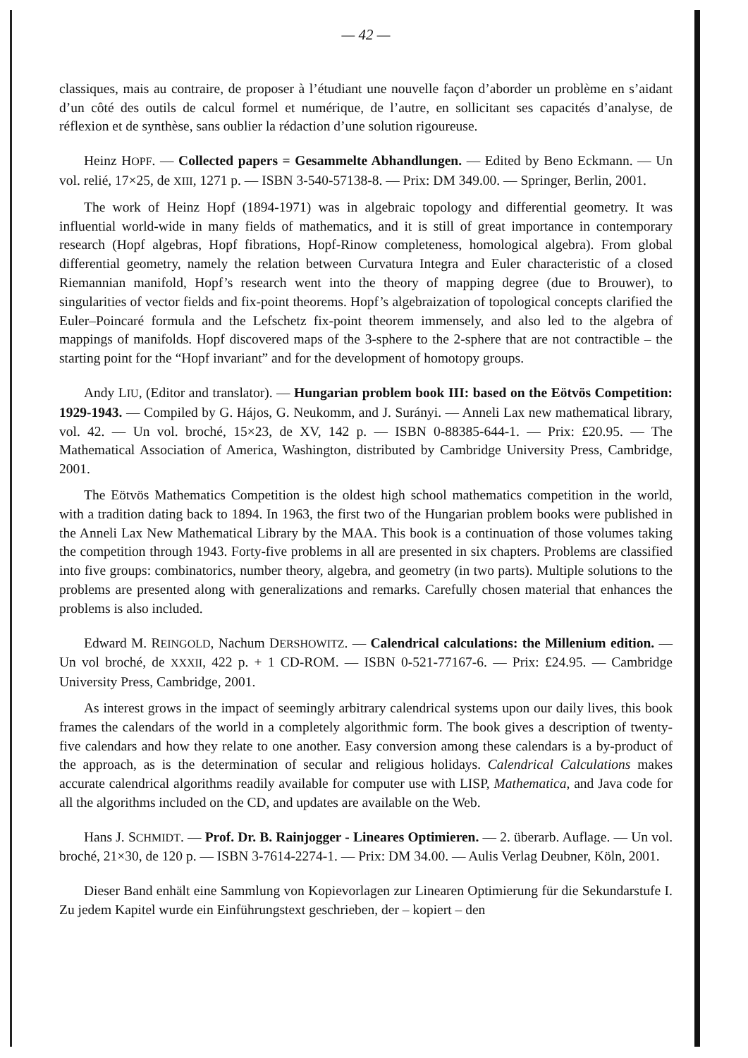— 42 —
classiques, mais au contraire, de proposer à l’étudiant une nouvelle façon d’aborder un problème en s’aidant d’un côté des outils de calcul formel et numérique, de l’autre, en sollicitant ses capacités d’analyse, de réflexion et de synthèse, sans oublier la rédaction d’une solution rigoureuse.
Heinz HOPF. — Collected papers = Gesammelte Abhandlungen. — Edited by Beno Eckmann. — Un vol. relié, 17×25, de XIII, 1271 p. — ISBN 3-540-57138-8. — Prix: DM 349.00. — Springer, Berlin, 2001.
The work of Heinz Hopf (1894-1971) was in algebraic topology and differential geometry. It was influential world-wide in many fields of mathematics, and it is still of great importance in contemporary research (Hopf algebras, Hopf fibrations, Hopf-Rinow completeness, homological algebra). From global differential geometry, namely the relation between Curvatura Integra and Euler characteristic of a closed Riemannian manifold, Hopf’s research went into the theory of mapping degree (due to Brouwer), to singularities of vector fields and fix-point theorems. Hopf’s algebraization of topological concepts clarified the Euler–Poincaré formula and the Lefschetz fix-point theorem immensely, and also led to the algebra of mappings of manifolds. Hopf discovered maps of the 3-sphere to the 2-sphere that are not contractible – the starting point for the “Hopf invariant” and for the development of homotopy groups.
Andy LIU, (Editor and translator). — Hungarian problem book III: based on the Eötvös Competition: 1929-1943. — Compiled by G. Hájos, G. Neukomm, and J. Surányi. — Anneli Lax new mathematical library, vol. 42. — Un vol. broché, 15×23, de XV, 142 p. — ISBN 0-88385-644-1. — Prix: £20.95. — The Mathematical Association of America, Washington, distributed by Cambridge University Press, Cambridge, 2001.
The Eötvös Mathematics Competition is the oldest high school mathematics competition in the world, with a tradition dating back to 1894. In 1963, the first two of the Hungarian problem books were published in the Anneli Lax New Mathematical Library by the MAA. This book is a continuation of those volumes taking the competition through 1943. Forty-five problems in all are presented in six chapters. Problems are classified into five groups: combinatorics, number theory, algebra, and geometry (in two parts). Multiple solutions to the problems are presented along with generalizations and remarks. Carefully chosen material that enhances the problems is also included.
Edward M. REINGOLD, Nachum DERSHOWITZ. — Calendrical calculations: the Millenium edition. — Un vol broché, de XXXII, 422 p. + 1 CD-ROM. — ISBN 0-521-77167-6. — Prix: £24.95. — Cambridge University Press, Cambridge, 2001.
As interest grows in the impact of seemingly arbitrary calendrical systems upon our daily lives, this book frames the calendars of the world in a completely algorithmic form. The book gives a description of twenty-five calendars and how they relate to one another. Easy conversion among these calendars is a by-product of the approach, as is the determination of secular and religious holidays. Calendrical Calculations makes accurate calendrical algorithms readily available for computer use with LISP, Mathematica, and Java code for all the algorithms included on the CD, and updates are available on the Web.
Hans J. SCHMIDT. — Prof. Dr. B. Rainjogger - Lineares Optimieren. — 2. überarb. Auflage. — Un vol. broché, 21×30, de 120 p. — ISBN 3-7614-2274-1. — Prix: DM 34.00. — Aulis Verlag Deubner, Köln, 2001.
Dieser Band enhält eine Sammlung von Kopievorlagen zur Linearen Optimierung für die Sekundarstufe I. Zu jedem Kapitel wurde ein Einführungstext geschrieben, der – kopiert – den